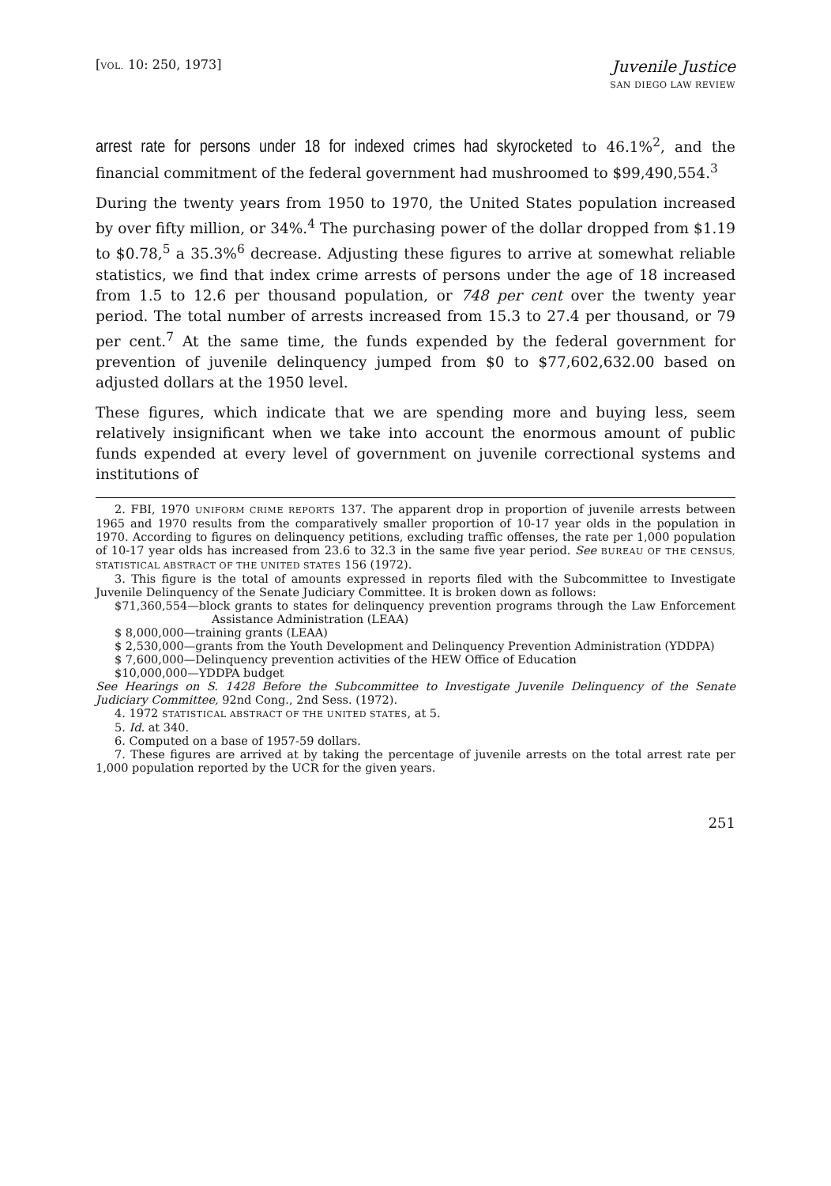[VOL. 10: 250, 1973]
Juvenile Justice
SAN DIEGO LAW REVIEW
arrest rate for persons under 18 for indexed crimes had skyrocketed to 46.1%<sup>2</sup>, and the financial commitment of the federal government had mushroomed to $99,490,554.<sup>3</sup>
During the twenty years from 1950 to 1970, the United States population increased by over fifty million, or 34%.<sup>4</sup> The purchasing power of the dollar dropped from $1.19 to $0.78,<sup>5</sup> a 35.3%<sup>6</sup> decrease. Adjusting these figures to arrive at somewhat reliable statistics, we find that index crime arrests of persons under the age of 18 increased from 1.5 to 12.6 per thousand population, or 748 per cent over the twenty year period. The total number of arrests increased from 15.3 to 27.4 per thousand, or 79 per cent.<sup>7</sup> At the same time, the funds expended by the federal government for prevention of juvenile delinquency jumped from $0 to $77,602,632.00 based on adjusted dollars at the 1950 level.
These figures, which indicate that we are spending more and buying less, seem relatively insignificant when we take into account the enormous amount of public funds expended at every level of government on juvenile correctional systems and institutions of
2. FBI, 1970 UNIFORM CRIME REPORTS 137. The apparent drop in proportion of juvenile arrests between 1965 and 1970 results from the comparatively smaller proportion of 10-17 year olds in the population in 1970. According to figures on delinquency petitions, excluding traffic offenses, the rate per 1,000 population of 10-17 year olds has increased from 23.6 to 32.3 in the same five year period. See BUREAU OF THE CENSUS, STATISTICAL ABSTRACT OF THE UNITED STATES 156 (1972).
3. This figure is the total of amounts expressed in reports filed with the Subcommittee to Investigate Juvenile Delinquency of the Senate Judiciary Committee. It is broken down as follows:
$71,360,554—block grants to states for delinquency prevention programs through the Law Enforcement Assistance Administration (LEAA)
$ 8,000,000—training grants (LEAA)
$ 2,530,000—grants from the Youth Development and Delinquency Prevention Administration (YDDPA)
$ 7,600,000—Delinquency prevention activities of the HEW Office of Education
$10,000,000—YDDPA budget
See Hearings on S. 1428 Before the Subcommittee to Investigate Juvenile Delinquency of the Senate Judiciary Committee, 92nd Cong., 2nd Sess. (1972).
4. 1972 STATISTICAL ABSTRACT OF THE UNITED STATES, at 5.
5. Id. at 340.
6. Computed on a base of 1957-59 dollars.
7. These figures are arrived at by taking the percentage of juvenile arrests on the total arrest rate per 1,000 population reported by the UCR for the given years.
251